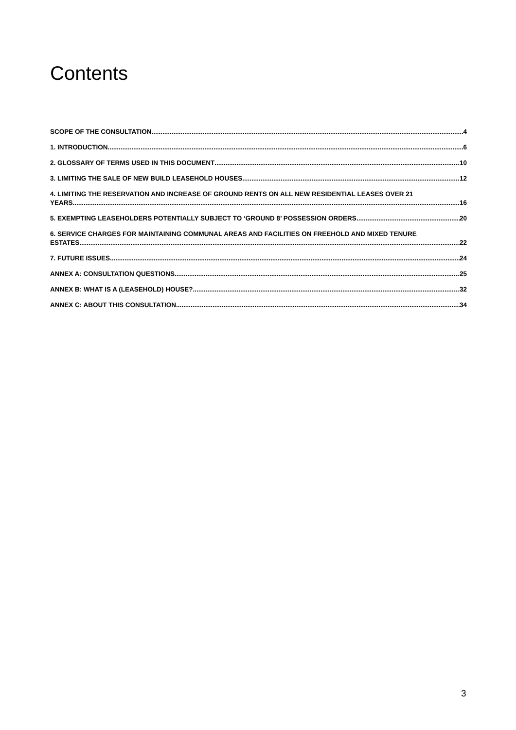Contents
SCOPE OF THE CONSULTATION 4
1. INTRODUCTION 6
2. GLOSSARY OF TERMS USED IN THIS DOCUMENT 10
3. LIMITING THE SALE OF NEW BUILD LEASEHOLD HOUSES 12
4. LIMITING THE RESERVATION AND INCREASE OF GROUND RENTS ON ALL NEW RESIDENTIAL LEASES OVER 21
YEARS 16
5. EXEMPTING LEASEHOLDERS POTENTIALLY SUBJECT TO ‘GROUND 8’ POSSESSION ORDERS 20
6. SERVICE CHARGES FOR MAINTAINING COMMUNAL AREAS AND FACILITIES ON FREEHOLD AND MIXED TENURE
ESTATES 22
7. FUTURE ISSUES 24
ANNEX A: CONSULTATION QUESTIONS 25
ANNEX B: WHAT IS A (LEASEHOLD) HOUSE? 32
ANNEX C: ABOUT THIS CONSULTATION 34
3